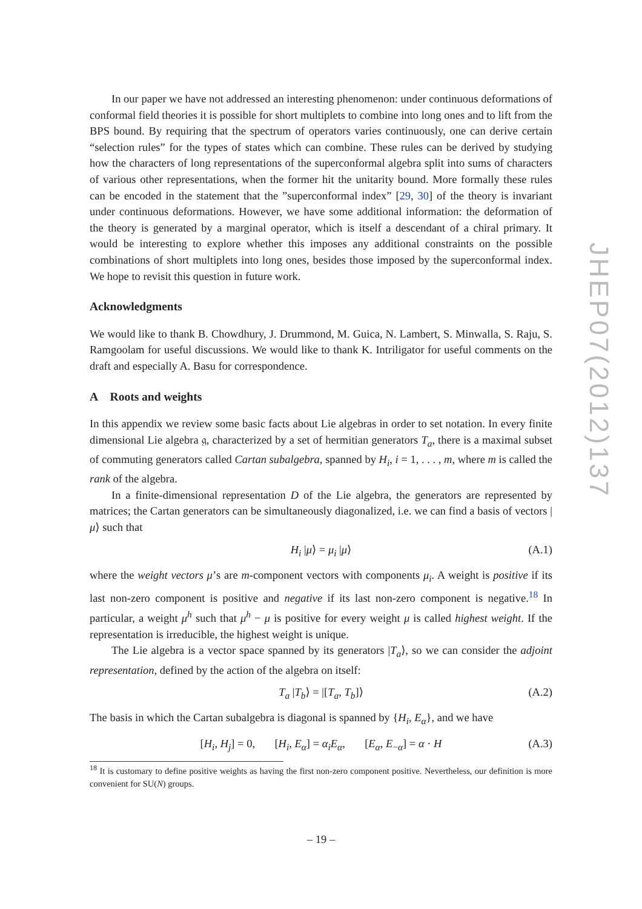In our paper we have not addressed an interesting phenomenon: under continuous deformations of conformal field theories it is possible for short multiplets to combine into long ones and to lift from the BPS bound. By requiring that the spectrum of operators varies continuously, one can derive certain “selection rules” for the types of states which can combine. These rules can be derived by studying how the characters of long representations of the superconformal algebra split into sums of characters of various other representations, when the former hit the unitarity bound. More formally these rules can be encoded in the statement that the ”superconformal index” [29, 30] of the theory is invariant under continuous deformations. However, we have some additional information: the deformation of the theory is generated by a marginal operator, which is itself a descendant of a chiral primary. It would be interesting to explore whether this imposes any additional constraints on the possible combinations of short multiplets into long ones, besides those imposed by the superconformal index. We hope to revisit this question in future work.
Acknowledgments
We would like to thank B. Chowdhury, J. Drummond, M. Guica, N. Lambert, S. Minwalla, S. Raju, S. Ramgoolam for useful discussions. We would like to thank K. Intriligator for useful comments on the draft and especially A. Basu for correspondence.
A Roots and weights
In this appendix we review some basic facts about Lie algebras in order to set notation. In every finite dimensional Lie algebra 𝔤, characterized by a set of hermitian generators T<sub>a</sub>, there is a maximal subset of commuting generators called Cartan subalgebra, spanned by H<sub>i</sub>, i = 1, . . . , m, where m is called the rank of the algebra.
In a finite-dimensional representation D of the Lie algebra, the generators are represented by matrices; the Cartan generators can be simultaneously diagonalized, i.e. we can find a basis of vectors |μ⟩ such that
H<sub>i</sub> |μ⟩ = μ<sub>i</sub> |μ⟩ (A.1)
where the weight vectors μ’s are m-component vectors with components μ<sub>i</sub>. A weight is positive if its last non-zero component is positive and negative if its last non-zero component is negative.<sup>18</sup> In particular, a weight μ<sup>h</sup> such that μ<sup>h</sup> − μ is positive for every weight μ is called highest weight. If the representation is irreducible, the highest weight is unique.
The Lie algebra is a vector space spanned by its generators |T<sub>a</sub>⟩, so we can consider the adjoint representation, defined by the action of the algebra on itself:
T<sub>a</sub> |T<sub>b</sub>⟩ = |[T<sub>a</sub>, T<sub>b</sub>]⟩ (A.2)
The basis in which the Cartan subalgebra is diagonal is spanned by {H<sub>i</sub>, E<sub>α</sub>}, and we have
[H<sub>i</sub>, H<sub>j</sub>] = 0, [H<sub>i</sub>, E<sub>α</sub>] = α<sub>i</sub>E<sub>α</sub>, [E<sub>α</sub>, E<sub>−α</sub>] = α · H (A.3)
<sup>18</sup> It is customary to define positive weights as having the first non-zero component positive. Nevertheless, our definition is more convenient for SU(N) groups.
JHEP07(2012)137
– 19 –